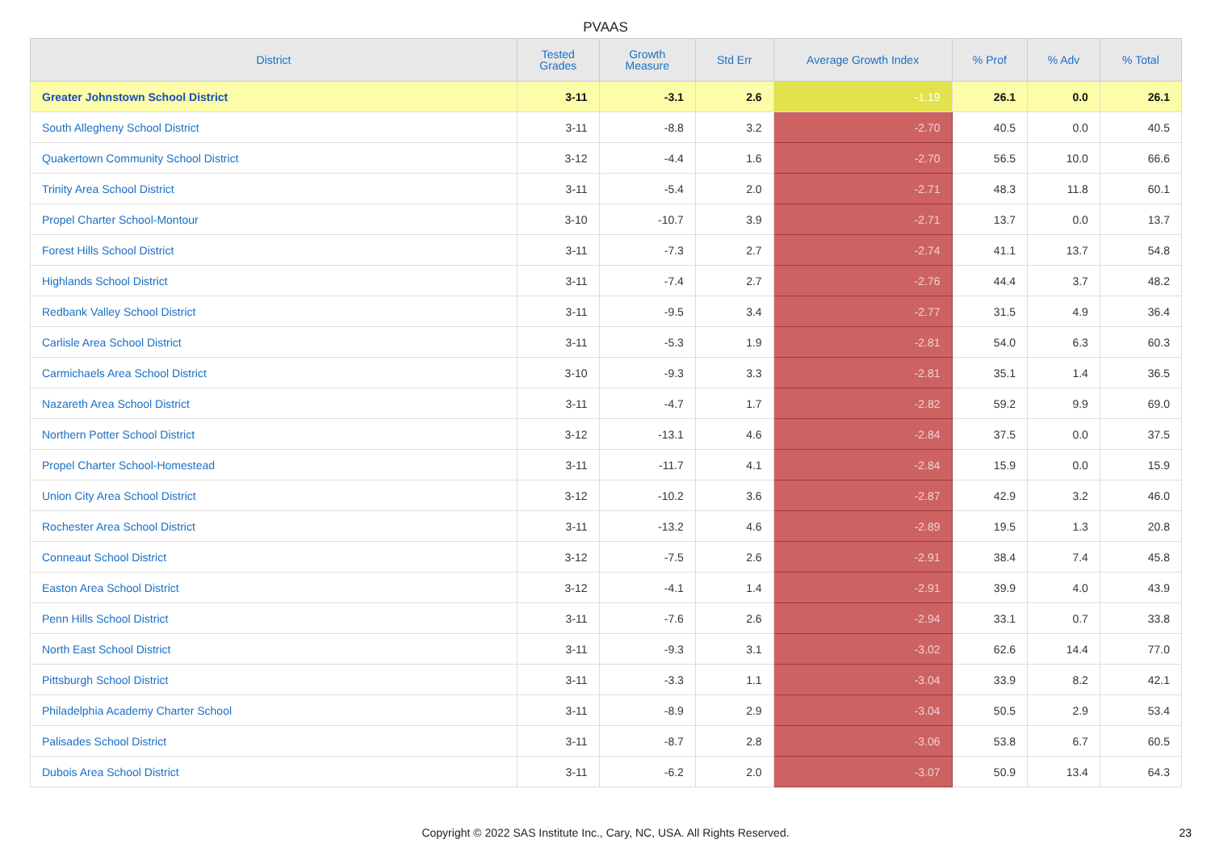PVAAS
| District | Tested Grades | Growth Measure | Std Err | Average Growth Index | % Prof | % Adv | % Total |
| --- | --- | --- | --- | --- | --- | --- | --- |
| Greater Johnstown School District | 3-11 | -3.1 | 2.6 | -1.19 | 26.1 | 0.0 | 26.1 |
| South Allegheny School District | 3-11 | -8.8 | 3.2 | -2.70 | 40.5 | 0.0 | 40.5 |
| Quakertown Community School District | 3-12 | -4.4 | 1.6 | -2.70 | 56.5 | 10.0 | 66.6 |
| Trinity Area School District | 3-11 | -5.4 | 2.0 | -2.71 | 48.3 | 11.8 | 60.1 |
| Propel Charter School-Montour | 3-10 | -10.7 | 3.9 | -2.71 | 13.7 | 0.0 | 13.7 |
| Forest Hills School District | 3-11 | -7.3 | 2.7 | -2.74 | 41.1 | 13.7 | 54.8 |
| Highlands School District | 3-11 | -7.4 | 2.7 | -2.76 | 44.4 | 3.7 | 48.2 |
| Redbank Valley School District | 3-11 | -9.5 | 3.4 | -2.77 | 31.5 | 4.9 | 36.4 |
| Carlisle Area School District | 3-11 | -5.3 | 1.9 | -2.81 | 54.0 | 6.3 | 60.3 |
| Carmichaels Area School District | 3-10 | -9.3 | 3.3 | -2.81 | 35.1 | 1.4 | 36.5 |
| Nazareth Area School District | 3-11 | -4.7 | 1.7 | -2.82 | 59.2 | 9.9 | 69.0 |
| Northern Potter School District | 3-12 | -13.1 | 4.6 | -2.84 | 37.5 | 0.0 | 37.5 |
| Propel Charter School-Homestead | 3-11 | -11.7 | 4.1 | -2.84 | 15.9 | 0.0 | 15.9 |
| Union City Area School District | 3-12 | -10.2 | 3.6 | -2.87 | 42.9 | 3.2 | 46.0 |
| Rochester Area School District | 3-11 | -13.2 | 4.6 | -2.89 | 19.5 | 1.3 | 20.8 |
| Conneaut School District | 3-12 | -7.5 | 2.6 | -2.91 | 38.4 | 7.4 | 45.8 |
| Easton Area School District | 3-12 | -4.1 | 1.4 | -2.91 | 39.9 | 4.0 | 43.9 |
| Penn Hills School District | 3-11 | -7.6 | 2.6 | -2.94 | 33.1 | 0.7 | 33.8 |
| North East School District | 3-11 | -9.3 | 3.1 | -3.02 | 62.6 | 14.4 | 77.0 |
| Pittsburgh School District | 3-11 | -3.3 | 1.1 | -3.04 | 33.9 | 8.2 | 42.1 |
| Philadelphia Academy Charter School | 3-11 | -8.9 | 2.9 | -3.04 | 50.5 | 2.9 | 53.4 |
| Palisades School District | 3-11 | -8.7 | 2.8 | -3.06 | 53.8 | 6.7 | 60.5 |
| Dubois Area School District | 3-11 | -6.2 | 2.0 | -3.07 | 50.9 | 13.4 | 64.3 |
Copyright © 2022 SAS Institute Inc., Cary, NC, USA. All Rights Reserved. 23